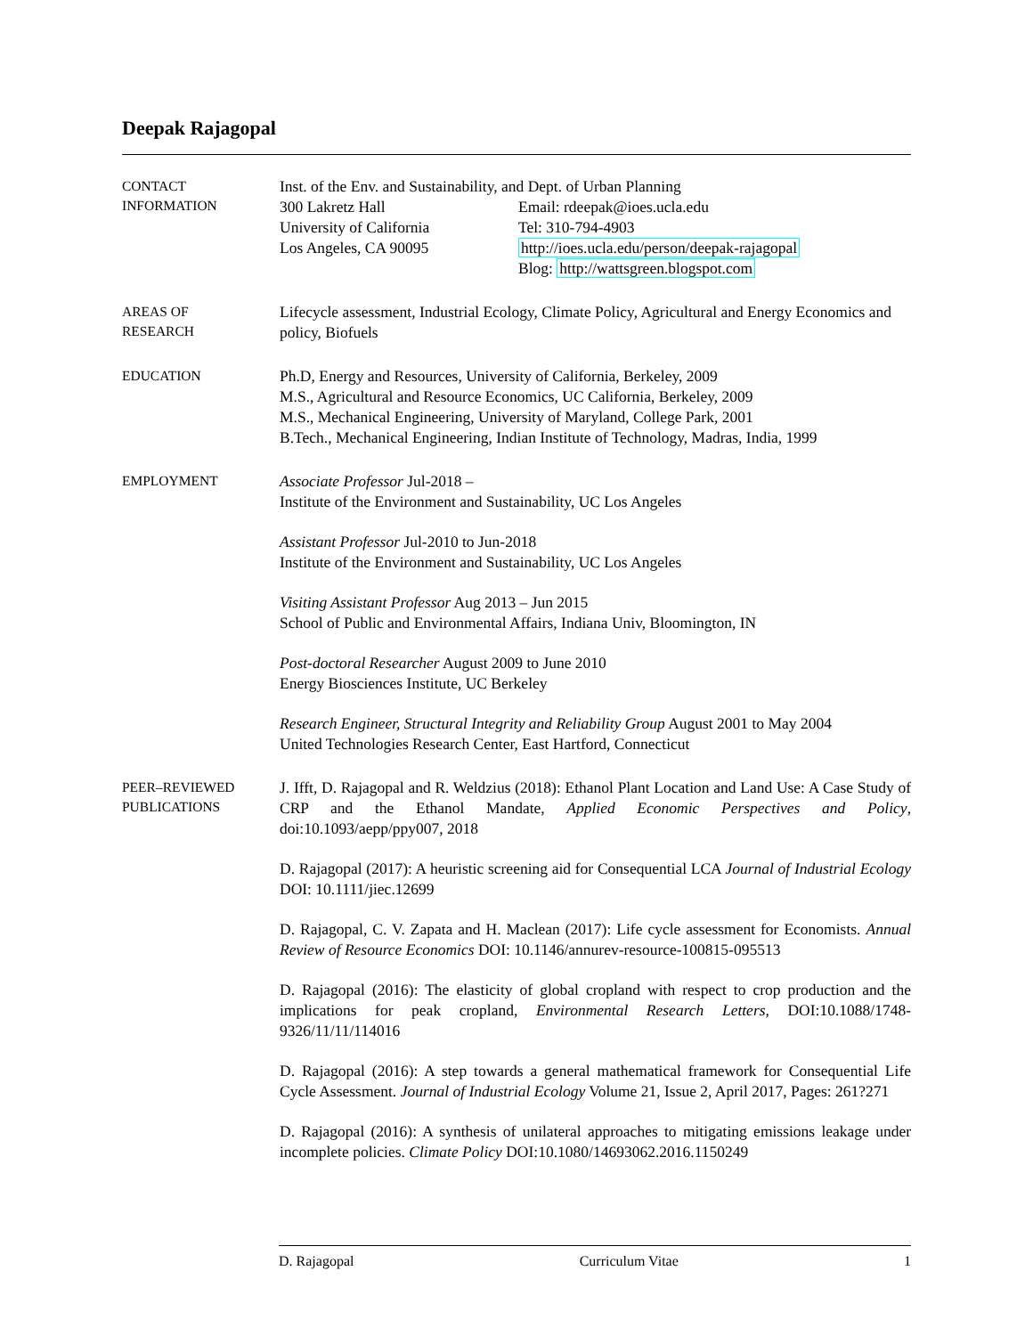Deepak Rajagopal
CONTACT
INFORMATION
Inst. of the Env. and Sustainability, and Dept. of Urban Planning
300 Lakretz Hall
University of California
Los Angeles, CA 90095
Email: rdeepak@ioes.ucla.edu
Tel: 310-794-4903
http://ioes.ucla.edu/person/deepak-rajagopal
Blog: http://wattsgreen.blogspot.com
AREAS OF
RESEARCH
Lifecycle assessment, Industrial Ecology, Climate Policy, Agricultural and Energy Economics and policy, Biofuels
EDUCATION
Ph.D, Energy and Resources, University of California, Berkeley, 2009
M.S., Agricultural and Resource Economics, UC California, Berkeley, 2009
M.S., Mechanical Engineering, University of Maryland, College Park, 2001
B.Tech., Mechanical Engineering, Indian Institute of Technology, Madras, India, 1999
EMPLOYMENT
Associate Professor Jul-2018 –
Institute of the Environment and Sustainability, UC Los Angeles
Assistant Professor Jul-2010 to Jun-2018
Institute of the Environment and Sustainability, UC Los Angeles
Visiting Assistant Professor Aug 2013 – Jun 2015
School of Public and Environmental Affairs, Indiana Univ, Bloomington, IN
Post-doctoral Researcher August 2009 to June 2010
Energy Biosciences Institute, UC Berkeley
Research Engineer, Structural Integrity and Reliability Group August 2001 to May 2004
United Technologies Research Center, East Hartford, Connecticut
PEER–REVIEWED
PUBLICATIONS
J. Ifft, D. Rajagopal and R. Weldzius (2018): Ethanol Plant Location and Land Use: A Case Study of CRP and the Ethanol Mandate, Applied Economic Perspectives and Policy, doi:10.1093/aepp/ppy007, 2018
D. Rajagopal (2017): A heuristic screening aid for Consequential LCA Journal of Industrial Ecology DOI: 10.1111/jiec.12699
D. Rajagopal, C. V. Zapata and H. Maclean (2017): Life cycle assessment for Economists. Annual Review of Resource Economics DOI: 10.1146/annurev-resource-100815-095513
D. Rajagopal (2016): The elasticity of global cropland with respect to crop production and the implications for peak cropland, Environmental Research Letters, DOI:10.1088/1748-9326/11/11/114016
D. Rajagopal (2016): A step towards a general mathematical framework for Consequential Life Cycle Assessment. Journal of Industrial Ecology Volume 21, Issue 2, April 2017, Pages: 261?271
D. Rajagopal (2016): A synthesis of unilateral approaches to mitigating emissions leakage under incomplete policies. Climate Policy DOI:10.1080/14693062.2016.1150249
D. Rajagopal Curriculum Vitae 1